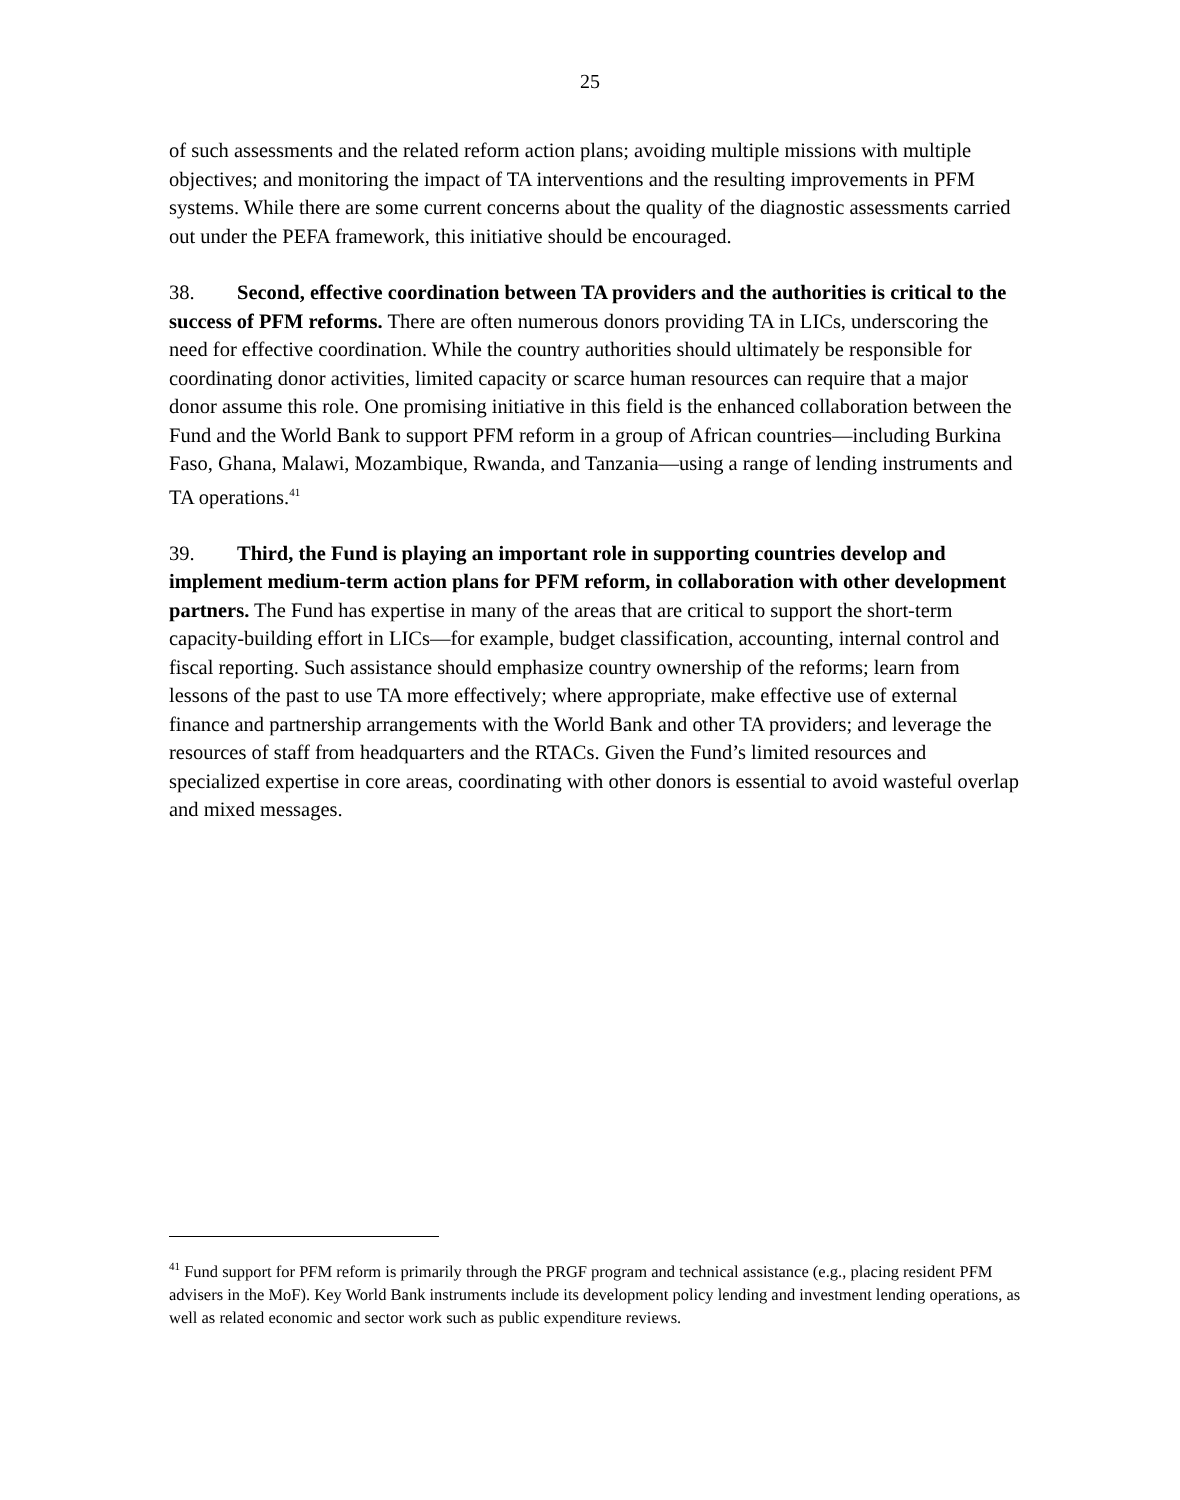25
of such assessments and the related reform action plans; avoiding multiple missions with multiple objectives; and monitoring the impact of TA interventions and the resulting improvements in PFM systems. While there are some current concerns about the quality of the diagnostic assessments carried out under the PEFA framework, this initiative should be encouraged.
38. Second, effective coordination between TA providers and the authorities is critical to the success of PFM reforms. There are often numerous donors providing TA in LICs, underscoring the need for effective coordination. While the country authorities should ultimately be responsible for coordinating donor activities, limited capacity or scarce human resources can require that a major donor assume this role. One promising initiative in this field is the enhanced collaboration between the Fund and the World Bank to support PFM reform in a group of African countries—including Burkina Faso, Ghana, Malawi, Mozambique, Rwanda, and Tanzania—using a range of lending instruments and TA operations.<sup>41</sup>
39. Third, the Fund is playing an important role in supporting countries develop and implement medium-term action plans for PFM reform, in collaboration with other development partners. The Fund has expertise in many of the areas that are critical to support the short-term capacity-building effort in LICs—for example, budget classification, accounting, internal control and fiscal reporting. Such assistance should emphasize country ownership of the reforms; learn from lessons of the past to use TA more effectively; where appropriate, make effective use of external finance and partnership arrangements with the World Bank and other TA providers; and leverage the resources of staff from headquarters and the RTACs. Given the Fund’s limited resources and specialized expertise in core areas, coordinating with other donors is essential to avoid wasteful overlap and mixed messages.
<sup>41</sup> Fund support for PFM reform is primarily through the PRGF program and technical assistance (e.g., placing resident PFM advisers in the MoF). Key World Bank instruments include its development policy lending and investment lending operations, as well as related economic and sector work such as public expenditure reviews.